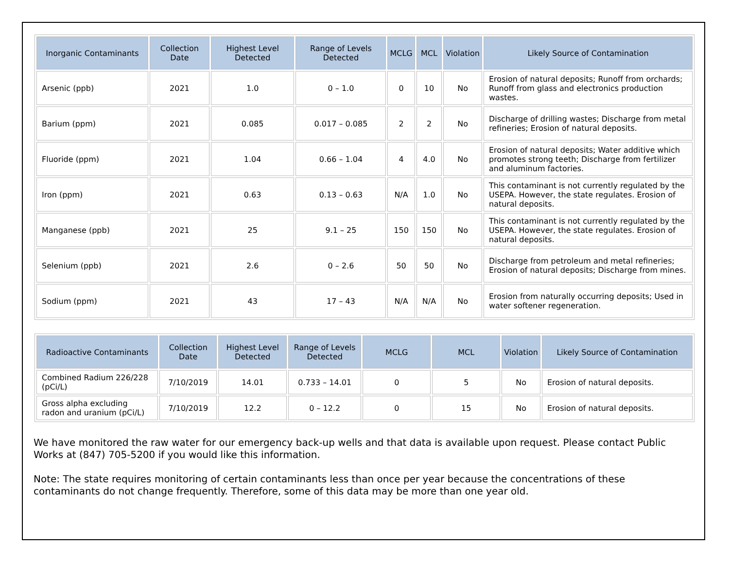| Inorganic Contaminants | Collection Date | Highest Level Detected | Range of Levels Detected | MCLG | MCL | Violation | Likely Source of Contamination |
| --- | --- | --- | --- | --- | --- | --- | --- |
| Arsenic (ppb) | 2021 | 1.0 | 0 – 1.0 | 0 | 10 | No | Erosion of natural deposits; Runoff from orchards; Runoff from glass and electronics production wastes. |
| Barium (ppm) | 2021 | 0.085 | 0.017 – 0.085 | 2 | 2 | No | Discharge of drilling wastes; Discharge from metal refineries; Erosion of natural deposits. |
| Fluoride (ppm) | 2021 | 1.04 | 0.66 – 1.04 | 4 | 4.0 | No | Erosion of natural deposits; Water additive which promotes strong teeth; Discharge from fertilizer and aluminum factories. |
| Iron (ppm) | 2021 | 0.63 | 0.13 – 0.63 | N/A | 1.0 | No | This contaminant is not currently regulated by the USEPA. However, the state regulates. Erosion of natural deposits. |
| Manganese (ppb) | 2021 | 25 | 9.1 – 25 | 150 | 150 | No | This contaminant is not currently regulated by the USEPA. However, the state regulates. Erosion of natural deposits. |
| Selenium (ppb) | 2021 | 2.6 | 0 – 2.6 | 50 | 50 | No | Discharge from petroleum and metal refineries; Erosion of natural deposits; Discharge from mines. |
| Sodium (ppm) | 2021 | 43 | 17 – 43 | N/A | N/A | No | Erosion from naturally occurring deposits; Used in water softener regeneration. |
| Radioactive Contaminants | Collection Date | Highest Level Detected | Range of Levels Detected | MCLG | MCL | Violation | Likely Source of Contamination |
| --- | --- | --- | --- | --- | --- | --- | --- |
| Combined Radium 226/228 (pCi/L) | 7/10/2019 | 14.01 | 0.733 – 14.01 | 0 | 5 | No | Erosion of natural deposits. |
| Gross alpha excluding radon and uranium (pCi/L) | 7/10/2019 | 12.2 | 0 – 12.2 | 0 | 15 | No | Erosion of natural deposits. |
We have monitored the raw water for our emergency back-up wells and that data is available upon request. Please contact Public Works at (847) 705-5200 if you would like this information.
Note: The state requires monitoring of certain contaminants less than once per year because the concentrations of these contaminants do not change frequently. Therefore, some of this data may be more than one year old.